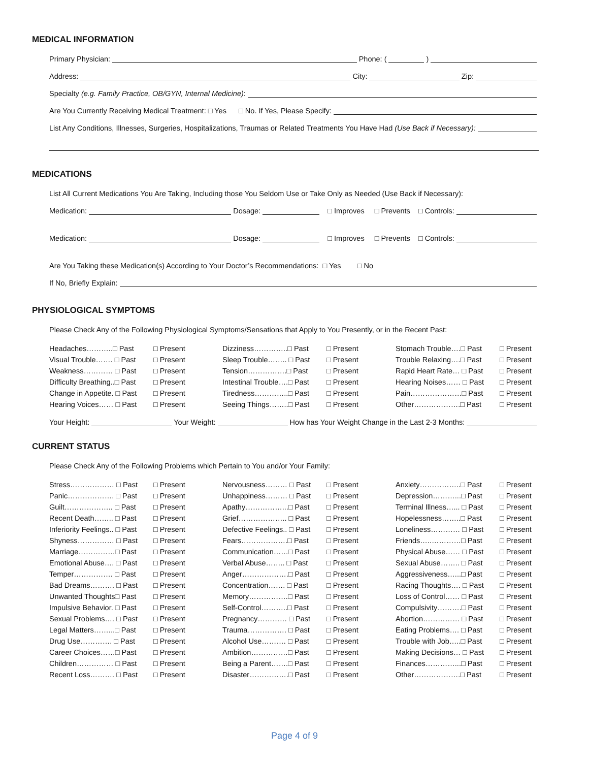MEDICAL INFORMATION
Primary Physician: Phone: ( )
Address: City: Zip:
Specialty (e.g. Family Practice, OB/GYN, Internal Medicine):
Are You Currently Receiving Medical Treatment: □ Yes □ No. If Yes, Please Specify:
List Any Conditions, Illnesses, Surgeries, Hospitalizations, Traumas or Related Treatments You Have Had (Use Back if Necessary):
MEDICATIONS
List All Current Medications You Are Taking, Including those You Seldom Use or Take Only as Needed (Use Back if Necessary):
Medication: Dosage: □ Improves □ Prevents □ Controls:
Medication: Dosage: □ Improves □ Prevents □ Controls:
Are You Taking these Medication(s) According to Your Doctor’s Recommendations: □ Yes □ No
If No, Briefly Explain:
PHYSIOLOGICAL SYMPTOMS
Please Check Any of the Following Physiological Symptoms/Sensations that Apply to You Presently, or in the Recent Past:
| Headaches………..□ Past | □ Present | Dizziness…………..□ Past | □ Present | Stomach Trouble….□ Past | □ Present |
| Visual Trouble……. □ Past | □ Present | Sleep Trouble…….. □ Past | □ Present | Trouble Relaxing….□ Past | □ Present |
| Weakness………… □ Past | □ Present | Tension…………….□ Past | □ Present | Rapid Heart Rate… □ Past | □ Present |
| Difficulty Breathing..□ Past | □ Present | Intestinal Trouble….□ Past | □ Present | Hearing Noises…… □ Past | □ Present |
| Change in Appetite. □ Past | □ Present | Tiredness…………..□ Past | □ Present | Pain…………………□ Past | □ Present |
| Hearing Voices…… □ Past | □ Present | Seeing Things……..□ Past | □ Present | Other……………….□ Past | □ Present |
Your Height: Your Weight: How has Your Weight Change in the Last 2-3 Months:
CURRENT STATUS
Please Check Any of the Following Problems which Pertain to You and/or Your Family:
| Stress……………… □ Past | □ Present | Nervousness……… □ Past | □ Present | Anxiety……………..□ Past | □ Present |
| Panic………………. □ Past | □ Present | Unhappiness……… □ Past | □ Present | Depression………...□ Past | □ Present |
| Guilt……………….. □ Past | □ Present | Apathy……………...□ Past | □ Present | Terminal Illness…... □ Past | □ Present |
| Recent Death…….. □ Past | □ Present | Grief……………….. □ Past | □ Present | Hopelessness……..□ Past | □ Present |
| Inferiority Feelings.. □ Past | □ Present | Defective Feelings.. □ Past | □ Present | Loneliness………… □ Past | □ Present |
| Shyness…………… □ Past | □ Present | Fears……………….□ Past | □ Present | Friends…..…………□ Past | □ Present |
| Marriage……………□ Past | □ Present | Communication……□ Past | □ Present | Physical Abuse…… □ Past | □ Present |
| Emotional Abuse…. □ Past | □ Present | Verbal Abuse…….. □ Past | □ Present | Sexual Abuse…….. □ Past | □ Present |
| Temper……………. □ Past | □ Present | Anger……………….□ Past | □ Present | Aggressiveness…...□ Past | □ Present |
| Bad Dreams………. □ Past | □ Present | Concentration……. □ Past | □ Present | Racing Thoughts…. □ Past | □ Present |
| Unwanted Thoughts□ Past | □ Present | Memory…………….□ Past | □ Present | Loss of Control…… □ Past | □ Present |
| Impulsive Behavior. □ Past | □ Present | Self-Control………..□ Past | □ Present | Compulsivity……….□ Past | □ Present |
| Sexual Problems…. □ Past | □ Present | Pregnancy………… □ Past | □ Present | Abortion…………… □ Past | □ Present |
| Legal Matters……...□ Past | □ Present | Trauma……………. □ Past | □ Present | Eating Problems…. □ Past | □ Present |
| Drug Use…………. □ Past | □ Present | Alcohol Use………. □ Past | □ Present | Trouble with Job…..□ Past | □ Present |
| Career Choices……□ Past | □ Present | Ambition……………□ Past | □ Present | Making Decisions… □ Past | □ Present |
| Children…………… □ Past | □ Present | Being a Parent…….□ Past | □ Present | Finances…………...□ Past | □ Present |
| Recent Loss………. □ Past | □ Present | Disaster…………….□ Past | □ Present | Other……………….□ Past | □ Present |
Page 4 of 9